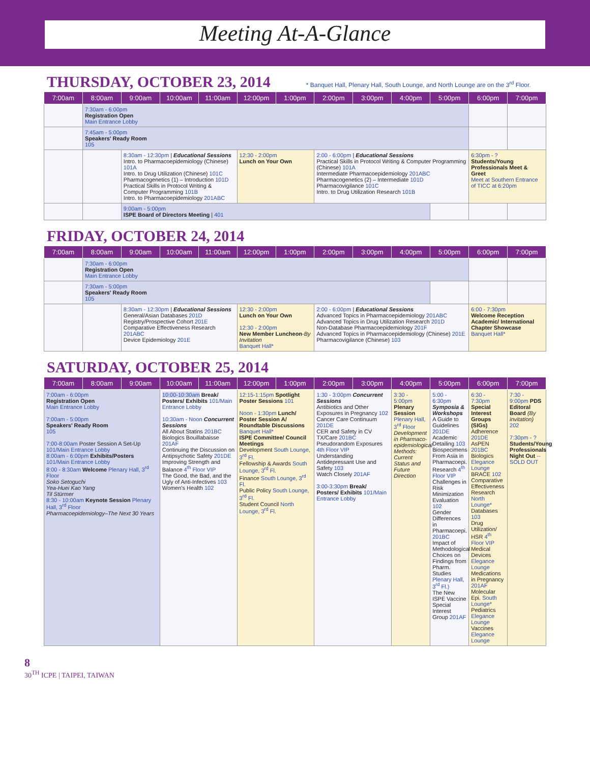Meeting At-A-Glance
THURSDAY, OCTOBER 23, 2014
* Banquet Hall, Plenary Hall, South Lounge, and North Lounge are on the 3<sup>rd</sup> Floor.
| 7:00am | 8:00am | 9:00am | 10:00am | 11:00am | 12:00pm | 1:00pm | 2:00pm | 3:00pm | 4:00pm | 5:00pm | 6:00pm | 7:00pm |
| --- | --- | --- | --- | --- | --- | --- | --- | --- | --- | --- | --- | --- |
| | 7:30am - 6:00pm Registration Open Main Entrance Lobby | | | | | | | | | | | |
| | 7:45am - 5:00pm Speakers' Ready Room 105 | | | | | | | | | | | |
| | | 8:30am - 12:30pm / Educational Sessions Intro. to Pharmacoepidemiology (Chinese) 101A Intro. to Drug Utilization (Chinese) 101C Pharmacogenetics (1) – Introduction 101D Practical Skills in Protocol Writing & Computer Programming 101B Intro. to Pharmacoepidemiology 201ABC | | | 12:30 - 2:00pm Lunch on Your Own | | 2:00 - 6:00pm / Educational Sessions Practical Skills in Protocol Writing & Computer Programming (Chinese) 101A Intermediate Pharmacoepidemiology 201ABC Pharmacogenetics (2) – Intermediate 101D Pharmacovigilance 101C Intro. to Drug Utilization Research 101B | | | | 6:30pm - ? Students/Young Professionals Meet & Greet Meet at Southern Entrance of TICC at 6:20pm | |
| | | 9:00am - 5:00pm ISPE Board of Directors Meeting / 401 | | | | | | | | | | |
FRIDAY, OCTOBER 24, 2014
| 7:00am | 8:00am | 9:00am | 10:00am | 11:00am | 12:00pm | 1:00pm | 2:00pm | 3:00pm | 4:00pm | 5:00pm | 6:00pm | 7:00pm |
| --- | --- | --- | --- | --- | --- | --- | --- | --- | --- | --- | --- | --- |
| | 7:30am - 6:00pm Registration Open Main Entrance Lobby | | | | | | | | | | | |
| | 7:30am - 5:00pm Speakers' Ready Room 105 | | | | | | | | | | | |
| | | 8:30am - 12:30pm / Educational Sessions General/Asian Databases 201D Registry/Prospective Cohort 201E Comparative Effectiveness Research 201ABC Device Epidemiology 201E | | | 12:30 - 2:00pm Lunch on Your Own 12:30 - 2:00pm New Member Luncheon - By Invitation Banquet Hall* | | 2:00 - 6:00pm / Educational Sessions Advanced Topics in Pharmacoepidemiology 201ABC Advanced Topics in Drug Utilization Research 201D Non-Database Pharmacoepidemiology 201F Advanced Topics in Pharmacoepidemiology (Chinese) 201E Pharmacovigilance (Chinese) 103 | | | | 6:00 - 7:30pm Welcome Reception Academic/ International Chapter Showcase Banquet Hall* | |
SATURDAY, OCTOBER 25, 2014
| 7:00am | 8:00am | 9:00am | 10:00am | 11:00am | 12:00pm | 1:00pm | 2:00pm | 3:00pm | 4:00pm | 5:00pm | 6:00pm | 7:00pm |
| --- | --- | --- | --- | --- | --- | --- | --- | --- | --- | --- | --- | --- |
| 7:00am - 6:00pm Registration Open Main Entrance Lobby 7:00am - 5:00pm Speakers' Ready Room 105 7:00-8:00am Poster Session A Set-Up 101/Main Entrance Lobby 8:00am - 6:00pm Exhibits/Posters 101/Main Entrance Lobby 8:00 - 8:30am Welcome Plenary Hall, 3<sup>rd</sup> Floor Soko Setoguchi Yea-Huei Kao Yang Til Stürmer 8:30 - 10:00am Keynote Session Plenary Hall, 3<sup>rd</sup> Floor Pharmacoepidemiology–The Next 30 Years | | | 10:00-10:30am Break/ Posters/ Exhibits 101/Main Entrance Lobby 10:30am - Noon Concurrent Sessions All About Statins 201BC Biologics Bouillabaisse 201AF Continuing the Discussion on Antipsychotic Safety 201DE Improving Strength and Balance 4<sup>th</sup> Floor VIP The Good, the Bad, and the Ugly of Anti-Infectives 103 Women's Health 102 | | 12:15-1:15pm Spotlight Poster Sessions 101 Noon - 1:30pm Lunch/ Poster Session A/ Roundtable Discussions Banquet Hall* ISPE Committee/ Council Meetings Development South Lounge, 3<sup>rd</sup> Fl. Fellowship & Awards South Lounge, 3<sup>rd</sup> Fl. Finance South Lounge, 3<sup>rd</sup> Fl. Public Policy South Lounge, 3<sup>rd</sup> Fl. Student Council North Lounge, 3<sup>rd</sup> Fl. | | 1:30 - 3:00pm Concurrent Sessions Antibiotics and Other Exposures in Pregnancy 102 Cancer Care Continuum 201DE CER and Safety in CV TX/Care 201BC Pseudorandom Exposures 4th Floor VIP Understanding Antidepressant Use and Safety 103 Watch Closely 201AF 3:00-3:30pm Break/ Posters/ Exhibits 101/Main Entrance Lobby | | 3:30 - 5:00pm Plenary Session Plenary Hall, 3<sup>rd</sup> Floor Development in Pharmaco-epidemiological Methods: Current Status and Future Direction | 5:00 - 6:30pm Symposia & Workshops A Guide to Guidelines 201DE Academic Detailing 103 Biospecimens From Asia in Pharmacoepi. Research 4<sup>th</sup> Floor VIP Challenges in Risk Minimization Evaluation 102 Gender Differences in Pharmacoepi. 201BC Impact of Methodological Choices on Findings from Pharm. Studies Plenary Hall, 3<sup>rd</sup> Fl.) The New ISPE Vaccine Special Interest Group 201AF | 6:30 - 7:30pm Special Interest Groups (SIGs) Adherence 201DE AsPEN 201BC Biologics Elegance Lounge BRACE 102 Comparative Effectiveness Research North Lounge* Databases 103 Drug Utilization/ HSR 4<sup>th</sup> Floor VIP Medical Devices Elegance Lounge Medications in Pregnancy 201AF Molecular Epi. South Lounge* Pediatrics Elegance Lounge Vaccines Elegance Lounge | 7:30 - 9:00pm PDS Editoral Board (By invitation) 202 7:30pm - ? Students/Young Professionals Night Out --SOLD OUT |
8
30<sup>TH</sup> ICPE | TAIPEI, TAIWAN